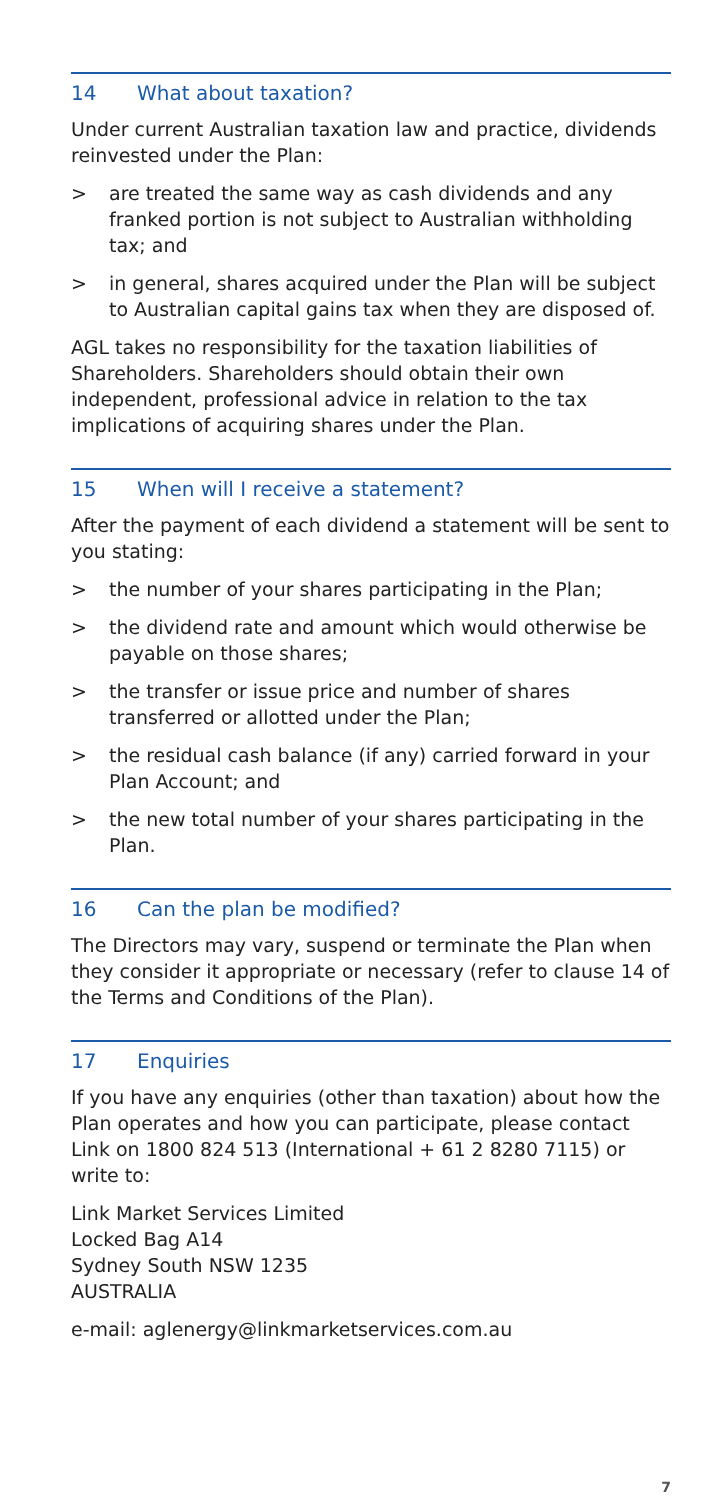14 What about taxation?
Under current Australian taxation law and practice, dividends reinvested under the Plan:
> are treated the same way as cash dividends and any franked portion is not subject to Australian withholding tax; and
> in general, shares acquired under the Plan will be subject to Australian capital gains tax when they are disposed of.
AGL takes no responsibility for the taxation liabilities of Shareholders. Shareholders should obtain their own independent, professional advice in relation to the tax implications of acquiring shares under the Plan.
15 When will I receive a statement?
After the payment of each dividend a statement will be sent to you stating:
> the number of your shares participating in the Plan;
> the dividend rate and amount which would otherwise be payable on those shares;
> the transfer or issue price and number of shares transferred or allotted under the Plan;
> the residual cash balance (if any) carried forward in your Plan Account; and
> the new total number of your shares participating in the Plan.
16 Can the plan be modified?
The Directors may vary, suspend or terminate the Plan when they consider it appropriate or necessary (refer to clause 14 of the Terms and Conditions of the Plan).
17 Enquiries
If you have any enquiries (other than taxation) about how the Plan operates and how you can participate, please contact Link on 1800 824 513 (International + 61 2 8280 7115) or write to:
Link Market Services Limited
Locked Bag A14
Sydney South NSW 1235
AUSTRALIA
e-mail: aglenergy@linkmarketservices.com.au
7